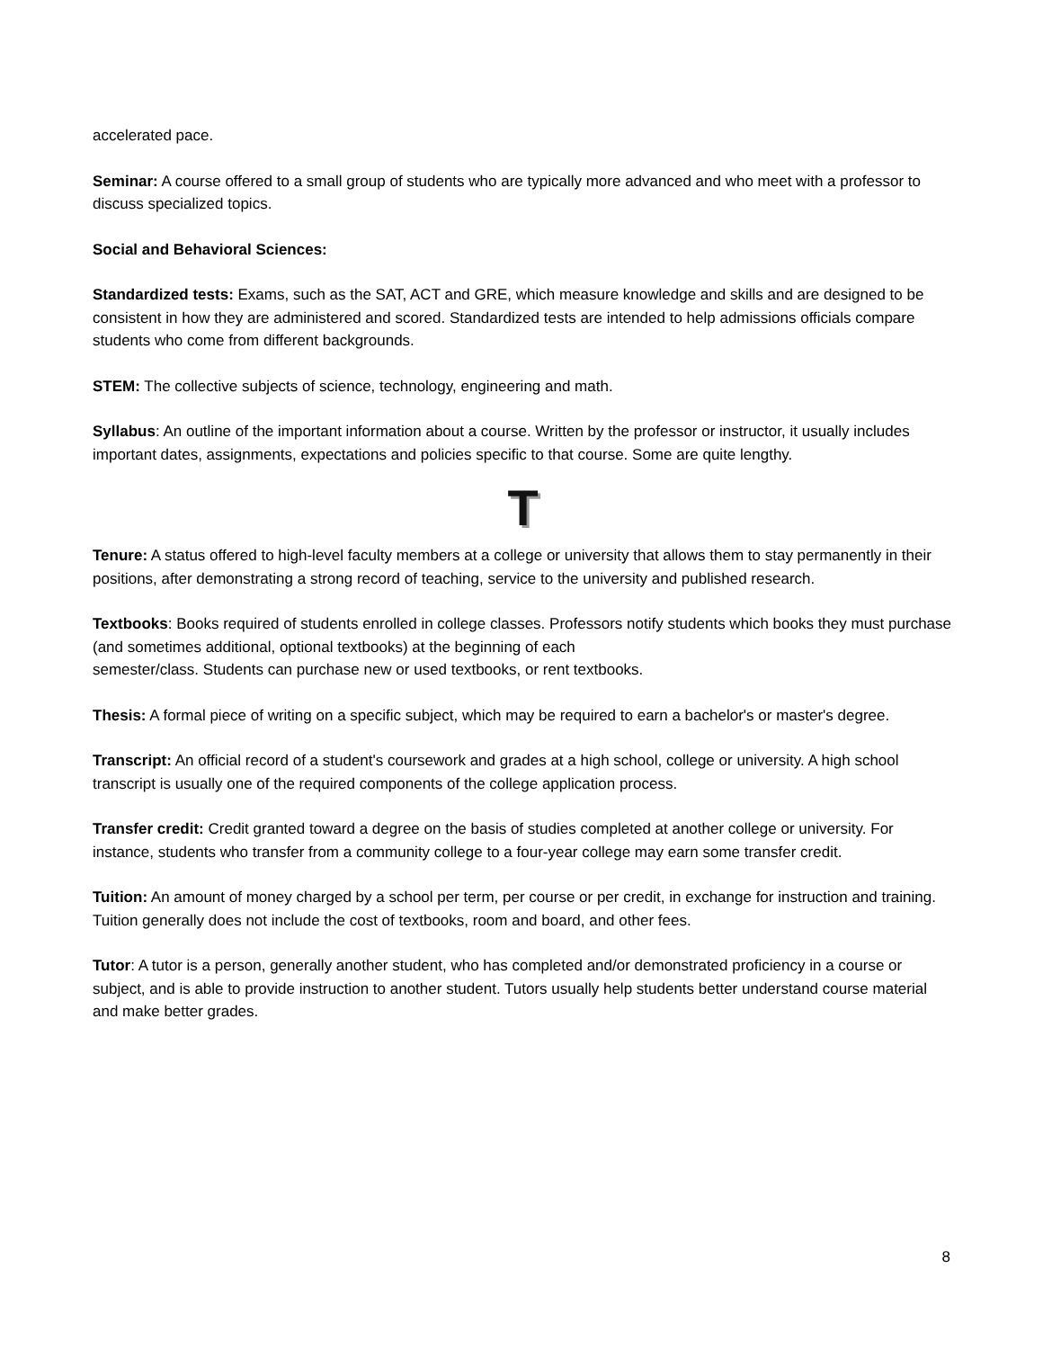accelerated pace.
Seminar: A course offered to a small group of students who are typically more advanced and who meet with a professor to discuss specialized topics.
Social and Behavioral Sciences:
Standardized tests: Exams, such as the SAT, ACT and GRE, which measure knowledge and skills and are designed to be consistent in how they are administered and scored. Standardized tests are intended to help admissions officials compare students who come from different backgrounds.
STEM: The collective subjects of science, technology, engineering and math.
Syllabus: An outline of the important information about a course. Written by the professor or instructor, it usually includes important dates, assignments, expectations and policies specific to that course. Some are quite lengthy.
T
Tenure: A status offered to high-level faculty members at a college or university that allows them to stay permanently in their positions, after demonstrating a strong record of teaching, service to the university and published research.
Textbooks: Books required of students enrolled in college classes. Professors notify students which books they must purchase (and sometimes additional, optional textbooks) at the beginning of each
semester/class. Students can purchase new or used textbooks, or rent textbooks.
Thesis: A formal piece of writing on a specific subject, which may be required to earn a bachelor's or master's degree.
Transcript: An official record of a student's coursework and grades at a high school, college or university. A high school transcript is usually one of the required components of the college application process.
Transfer credit: Credit granted toward a degree on the basis of studies completed at another college or university. For instance, students who transfer from a community college to a four-year college may earn some transfer credit.
Tuition: An amount of money charged by a school per term, per course or per credit, in exchange for instruction and training. Tuition generally does not include the cost of textbooks, room and board, and other fees.
Tutor: A tutor is a person, generally another student, who has completed and/or demonstrated proficiency in a course or subject, and is able to provide instruction to another student. Tutors usually help students better understand course material and make better grades.
8